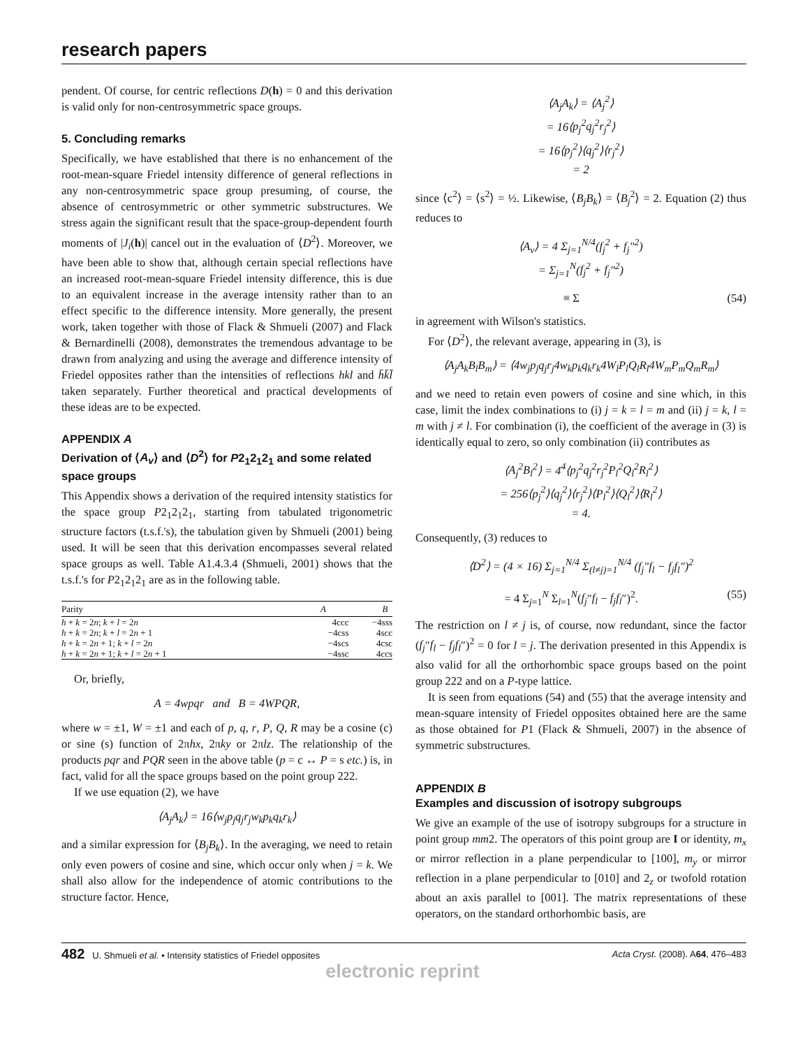research papers
pendent. Of course, for centric reflections D(h) = 0 and this derivation is valid only for non-centrosymmetric space groups.
5. Concluding remarks
Specifically, we have established that there is no enhancement of the root-mean-square Friedel intensity difference of general reflections in any non-centrosymmetric space group presuming, of course, the absence of centrosymmetric or other symmetric substructures. We stress again the significant result that the space-group-dependent fourth moments of |J<sub>i</sub>(h)| cancel out in the evaluation of ⟨D<sup>2</sup>⟩. Moreover, we have been able to show that, although certain special reflections have an increased root-mean-square Friedel intensity difference, this is due to an equivalent increase in the average intensity rather than to an effect specific to the difference intensity. More generally, the present work, taken together with those of Flack & Shmueli (2007) and Flack & Bernardinelli (2008), demonstrates the tremendous advantage to be drawn from analyzing and using the average and difference intensity of Friedel opposites rather than the intensities of reflections hkl and h̄k̄l̄ taken separately. Further theoretical and practical developments of these ideas are to be expected.
APPENDIX A
Derivation of ⟨A<sub>v</sub>⟩ and ⟨D<sup>2</sup>⟩ for P2<sub>1</sub>2<sub>1</sub>2<sub>1</sub> and some related space groups
This Appendix shows a derivation of the required intensity statistics for the space group P2<sub>1</sub>2<sub>1</sub>2<sub>1</sub>, starting from tabulated trigonometric structure factors (t.s.f.'s), the tabulation given by Shmueli (2001) being used. It will be seen that this derivation encompasses several related space groups as well. Table A1.4.3.4 (Shmueli, 2001) shows that the t.s.f.'s for P2<sub>1</sub>2<sub>1</sub>2<sub>1</sub> are as in the following table.
| Parity | A | B |
| --- | --- | --- |
| h + k = 2 n ; k + l = 2 n | 4ccc | −4sss |
| h + k = 2 n ; k + l = 2 n + 1 | −4css | 4scc |
| h + k = 2 n + 1; k + l = 2 n | −4scs | 4csc |
| h + k = 2 n + 1; k + l = 2 n + 1 | −4ssc | 4ccs |
Or, briefly,
A = 4wpqr and B = 4WPQR,
where w = ±1, W = ±1 and each of p, q, r, P, Q, R may be a cosine (c) or sine (s) function of 2πhx, 2πky or 2πlz. The relationship of the products pqr and PQR seen in the above table (p = c ↔ P = s etc.) is, in fact, valid for all the space groups based on the point group 222.
If we use equation (2), we have
⟨A<sub>j</sub>A<sub>k</sub>⟩ = 16⟨w<sub>j</sub>p<sub>j</sub>q<sub>j</sub>r<sub>j</sub>w<sub>k</sub>p<sub>k</sub>q<sub>k</sub>r<sub>k</sub>⟩
and a similar expression for ⟨B<sub>j</sub>B<sub>k</sub>⟩. In the averaging, we need to retain only even powers of cosine and sine, which occur only when j = k. We shall also allow for the independence of atomic contributions to the structure factor. Hence,
⟨A<sub>j</sub>A<sub>k</sub>⟩ = ⟨A<sub>j</sub><sup>2</sup>⟩
= 16⟨p<sub>j</sub><sup>2</sup>q<sub>j</sub><sup>2</sup>r<sub>j</sub><sup>2</sup>⟩
= 16⟨p<sub>j</sub><sup>2</sup>⟩⟨q<sub>j</sub><sup>2</sup>⟩⟨r<sub>j</sub><sup>2</sup>⟩
= 2
since ⟨c<sup>2</sup>⟩ = ⟨s<sup>2</sup>⟩ = ½. Likewise, ⟨B<sub>j</sub>B<sub>k</sub>⟩ = ⟨B<sub>j</sub><sup>2</sup>⟩ = 2. Equation (2) thus reduces to
⟨A<sub>v</sub>⟩ = 4 Σ<sub>j=1</sub><sup>N/4</sup>(f<sub>j</sub><sup>2</sup> + f<sub>j</sub>″<sup>2</sup>)
= Σ<sub>j=1</sub><sup>N</sup>(f<sub>j</sub><sup>2</sup> + f<sub>j</sub>″<sup>2</sup>)
≡ Σ (54)
in agreement with Wilson's statistics.
For ⟨D<sup>2</sup>⟩, the relevant average, appearing in (3), is
⟨A<sub>j</sub>A<sub>k</sub>B<sub>l</sub>B<sub>m</sub>⟩ = ⟨4w<sub>j</sub>p<sub>j</sub>q<sub>j</sub>r<sub>j</sub>4w<sub>k</sub>p<sub>k</sub>q<sub>k</sub>r<sub>k</sub>4W<sub>l</sub>P<sub>l</sub>Q<sub>l</sub>R<sub>l</sub>4W<sub>m</sub>P<sub>m</sub>Q<sub>m</sub>R<sub>m</sub>⟩
and we need to retain even powers of cosine and sine which, in this case, limit the index combinations to (i) j = k = l = m and (ii) j = k, l = m with j ≠ l. For combination (i), the coefficient of the average in (3) is identically equal to zero, so only combination (ii) contributes as
⟨A<sub>j</sub><sup>2</sup>B<sub>l</sub><sup>2</sup>⟩ = 4<sup>4</sup>⟨p<sub>j</sub><sup>2</sup>q<sub>j</sub><sup>2</sup>r<sub>j</sub><sup>2</sup>P<sub>l</sub><sup>2</sup>Q<sub>l</sub><sup>2</sup>R<sub>l</sub><sup>2</sup>⟩
= 256⟨p<sub>j</sub><sup>2</sup>⟩⟨q<sub>j</sub><sup>2</sup>⟩⟨r<sub>j</sub><sup>2</sup>⟩⟨P<sub>l</sub><sup>2</sup>⟩⟨Q<sub>l</sub><sup>2</sup>⟩⟨R<sub>l</sub><sup>2</sup>⟩
= 4.
Consequently, (3) reduces to
⟨D<sup>2</sup>⟩ = (4 × 16) Σ<sub>j=1</sub><sup>N/4</sup> Σ<sub>(l≠j)=1</sub><sup>N/4</sup> (f<sub>j</sub>″f<sub>l</sub> − f<sub>j</sub>f<sub>l</sub>″)<sup>2</sup>
= 4 Σ<sub>j=1</sub><sup>N</sup> Σ<sub>l=1</sub><sup>N</sup>(f<sub>j</sub>″f<sub>l</sub> − f<sub>j</sub>f<sub>l</sub>″)<sup>2</sup>. (55)
The restriction on l ≠ j is, of course, now redundant, since the factor (f<sub>j</sub>″f<sub>l</sub> − f<sub>j</sub>f<sub>l</sub>″)<sup>2</sup> = 0 for l = j. The derivation presented in this Appendix is also valid for all the orthorhombic space groups based on the point group 222 and on a P-type lattice.
It is seen from equations (54) and (55) that the average intensity and mean-square intensity of Friedel opposites obtained here are the same as those obtained for P1 (Flack & Shmueli, 2007) in the absence of symmetric substructures.
APPENDIX B
Examples and discussion of isotropy subgroups
We give an example of the use of isotropy subgroups for a structure in point group mm2. The operators of this point group are I or identity, m<sub>x</sub> or mirror reflection in a plane perpendicular to [100], m<sub>y</sub> or mirror reflection in a plane perpendicular to [010] and 2<sub>z</sub> or twofold rotation about an axis parallel to [001]. The matrix representations of these operators, on the standard orthorhombic basis, are
482 U. Shmueli et al. • Intensity statistics of Friedel opposites Acta Cryst. (2008). A64, 476–483
electronic reprint